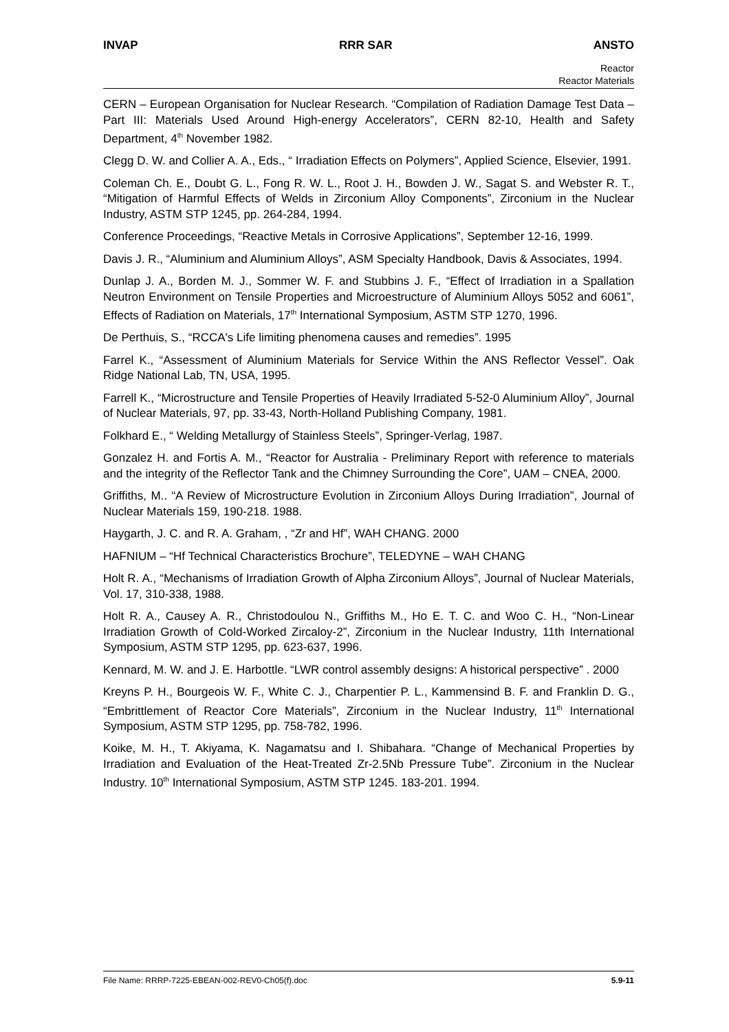INVAP RRR SAR ANSTO
Reactor
Reactor Materials
CERN – European Organisation for Nuclear Research. “Compilation of Radiation Damage Test Data – Part III: Materials Used Around High-energy Accelerators”, CERN 82-10, Health and Safety Department, 4<sup>th</sup> November 1982.
Clegg D. W. and Collier A. A., Eds., “ Irradiation Effects on Polymers”, Applied Science, Elsevier, 1991.
Coleman Ch. E., Doubt G. L., Fong R. W. L., Root J. H., Bowden J. W., Sagat S. and Webster R. T., “Mitigation of Harmful Effects of Welds in Zirconium Alloy Components”, Zirconium in the Nuclear Industry, ASTM STP 1245, pp. 264-284, 1994.
Conference Proceedings, “Reactive Metals in Corrosive Applications”, September 12-16, 1999.
Davis J. R., “Aluminium and Aluminium Alloys”, ASM Specialty Handbook, Davis & Associates, 1994.
Dunlap J. A., Borden M. J., Sommer W. F. and Stubbins J. F., “Effect of Irradiation in a Spallation Neutron Environment on Tensile Properties and Microestructure of Aluminium Alloys 5052 and 6061”, Effects of Radiation on Materials, 17<sup>th</sup> International Symposium, ASTM STP 1270, 1996.
De Perthuis, S., “RCCA's Life limiting phenomena causes and remedies”. 1995
Farrel K., “Assessment of Aluminium Materials for Service Within the ANS Reflector Vessel”. Oak Ridge National Lab, TN, USA, 1995.
Farrell K., “Microstructure and Tensile Properties of Heavily Irradiated 5-52-0 Aluminium Alloy”, Journal of Nuclear Materials, 97, pp. 33-43, North-Holland Publishing Company, 1981.
Folkhard E., “ Welding Metallurgy of Stainless Steels”, Springer-Verlag, 1987.
Gonzalez H. and Fortis A. M., “Reactor for Australia - Preliminary Report with reference to materials and the integrity of the Reflector Tank and the Chimney Surrounding the Core”, UAM – CNEA, 2000.
Griffiths, M.. “A Review of Microstructure Evolution in Zirconium Alloys During Irradiation”, Journal of Nuclear Materials 159, 190-218. 1988.
Haygarth, J. C. and R. A. Graham, , “Zr and Hf”, WAH CHANG. 2000
HAFNIUM – “Hf Technical Characteristics Brochure”, TELEDYNE – WAH CHANG
Holt R. A., “Mechanisms of Irradiation Growth of Alpha Zirconium Alloys”, Journal of Nuclear Materials, Vol. 17, 310-338, 1988.
Holt R. A., Causey A. R., Christodoulou N., Griffiths M., Ho E. T. C. and Woo C. H., “Non-Linear Irradiation Growth of Cold-Worked Zircaloy-2”, Zirconium in the Nuclear Industry, 11th International Symposium, ASTM STP 1295, pp. 623-637, 1996.
Kennard, M. W. and J. E. Harbottle. “LWR control assembly designs: A historical perspective” . 2000
Kreyns P. H., Bourgeois W. F., White C. J., Charpentier P. L., Kammensind B. F. and Franklin D. G., “Embrittlement of Reactor Core Materials”, Zirconium in the Nuclear Industry, 11<sup>th</sup> International Symposium, ASTM STP 1295, pp. 758-782, 1996.
Koike, M. H., T. Akiyama, K. Nagamatsu and I. Shibahara. “Change of Mechanical Properties by Irradiation and Evaluation of the Heat-Treated Zr-2.5Nb Pressure Tube”. Zirconium in the Nuclear Industry. 10<sup>th</sup> International Symposium, ASTM STP 1245. 183-201. 1994.
File Name: RRRP-7225-EBEAN-002-REV0-Ch05(f).doc 5.9-11